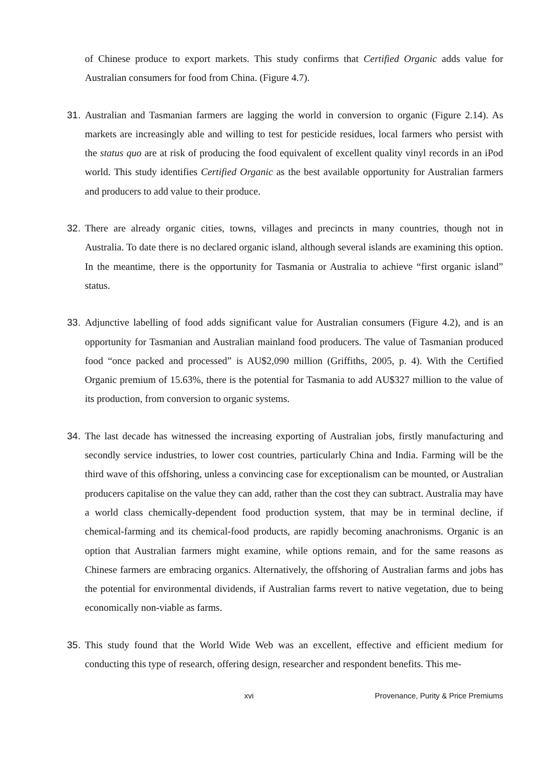of Chinese produce to export markets. This study confirms that Certified Organic adds value for Australian consumers for food from China. (Figure 4.7).
31. Australian and Tasmanian farmers are lagging the world in conversion to organic (Figure 2.14). As markets are increasingly able and willing to test for pesticide residues, local farmers who persist with the status quo are at risk of producing the food equivalent of excellent quality vinyl records in an iPod world. This study identifies Certified Organic as the best available opportunity for Australian farmers and producers to add value to their produce.
32. There are already organic cities, towns, villages and precincts in many countries, though not in Australia. To date there is no declared organic island, although several islands are examining this option. In the meantime, there is the opportunity for Tasmania or Australia to achieve “first organic island” status.
33. Adjunctive labelling of food adds significant value for Australian consumers (Figure 4.2), and is an opportunity for Tasmanian and Australian mainland food producers. The value of Tasmanian produced food “once packed and processed” is AU$2,090 million (Griffiths, 2005, p. 4). With the Certified Organic premium of 15.63%, there is the potential for Tasmania to add AU$327 million to the value of its production, from conversion to organic systems.
34. The last decade has witnessed the increasing exporting of Australian jobs, firstly manufacturing and secondly service industries, to lower cost countries, particularly China and India. Farming will be the third wave of this offshoring, unless a convincing case for exceptionalism can be mounted, or Australian producers capitalise on the value they can add, rather than the cost they can subtract. Australia may have a world class chemically-dependent food production system, that may be in terminal decline, if chemical-farming and its chemical-food products, are rapidly becoming anachronisms. Organic is an option that Australian farmers might examine, while options remain, and for the same reasons as Chinese farmers are embracing organics. Alternatively, the offshoring of Australian farms and jobs has the potential for environmental dividends, if Australian farms revert to native vegetation, due to being economically non-viable as farms.
35. This study found that the World Wide Web was an excellent, effective and efficient medium for conducting this type of research, offering design, researcher and respondent benefits. This me-
xvi Provenance, Purity & Price Premiums